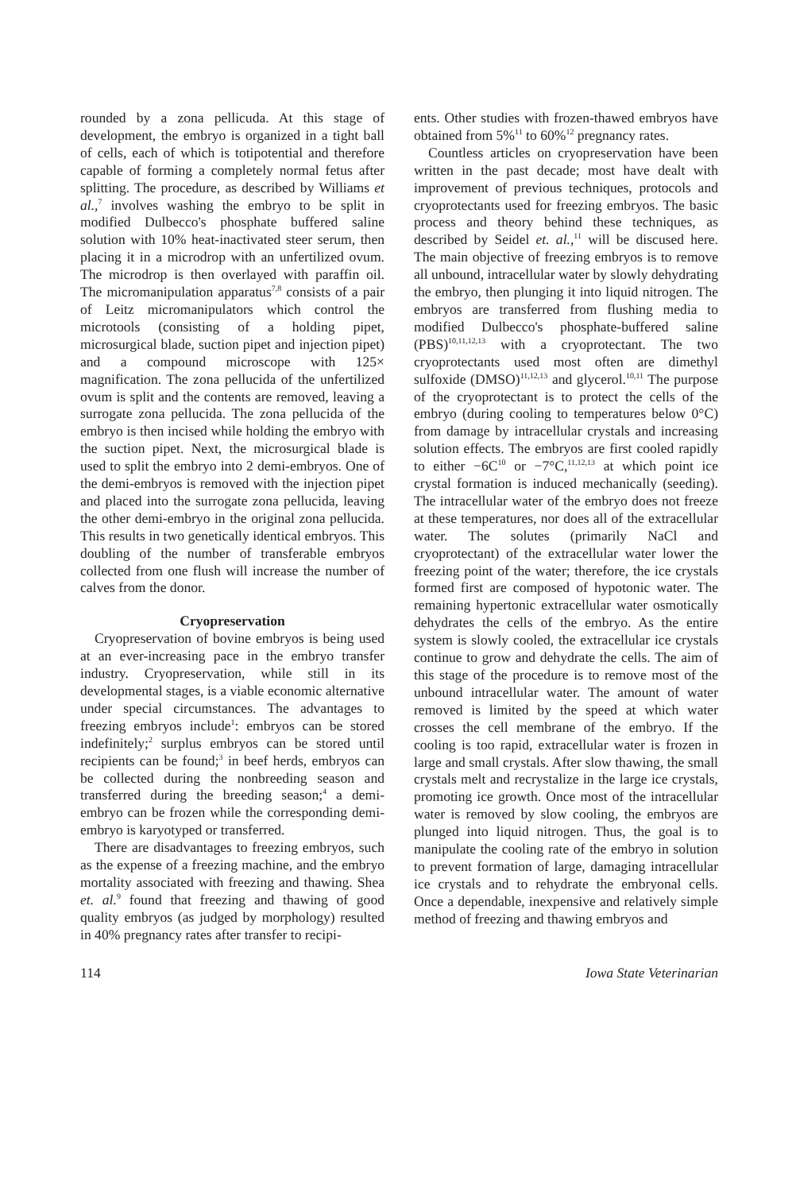rounded by a zona pellicuda. At this stage of development, the embryo is organized in a tight ball of cells, each of which is totipotential and therefore capable of forming a completely normal fetus after splitting. The procedure, as described by Williams et al.,<sup>7</sup> involves washing the embryo to be split in modified Dulbecco's phosphate buffered saline solution with 10% heat-inactivated steer serum, then placing it in a microdrop with an unfertilized ovum. The microdrop is then overlayed with paraffin oil. The micromanipulation apparatus<sup>7,8</sup> consists of a pair of Leitz micromanipulators which control the microtools (consisting of a holding pipet, microsurgical blade, suction pipet and injection pipet) and a compound microscope with 125× magnification. The zona pellucida of the unfertilized ovum is split and the contents are removed, leaving a surrogate zona pellucida. The zona pellucida of the embryo is then incised while holding the embryo with the suction pipet. Next, the microsurgical blade is used to split the embryo into 2 demi-embryos. One of the demi-embryos is removed with the injection pipet and placed into the surrogate zona pellucida, leaving the other demi-embryo in the original zona pellucida. This results in two genetically identical embryos. This doubling of the number of transferable embryos collected from one flush will increase the number of calves from the donor.
Cryopreservation
Cryopreservation of bovine embryos is being used at an ever-increasing pace in the embryo transfer industry. Cryopreservation, while still in its developmental stages, is a viable economic alternative under special circumstances. The advantages to freezing embryos include<sup>1</sup>: embryos can be stored indefinitely;<sup>2</sup> surplus embryos can be stored until recipients can be found;<sup>3</sup> in beef herds, embryos can be collected during the nonbreeding season and transferred during the breeding season;<sup>4</sup> a demi-embryo can be frozen while the corresponding demi-embryo is karyotyped or transferred.
There are disadvantages to freezing embryos, such as the expense of a freezing machine, and the embryo mortality associated with freezing and thawing. Shea et. al.<sup>9</sup> found that freezing and thawing of good quality embryos (as judged by morphology) resulted in 40% pregnancy rates after transfer to recipi-
ents. Other studies with frozen-thawed embryos have obtained from 5%<sup>11</sup> to 60%<sup>12</sup> pregnancy rates.
Countless articles on cryopreservation have been written in the past decade; most have dealt with improvement of previous techniques, protocols and cryoprotectants used for freezing embryos. The basic process and theory behind these techniques, as described by Seidel et. al.,<sup>11</sup> will be discused here. The main objective of freezing embryos is to remove all unbound, intracellular water by slowly dehydrating the embryo, then plunging it into liquid nitrogen. The embryos are transferred from flushing media to modified Dulbecco's phosphate-buffered saline (PBS)<sup>10,11,12,13</sup> with a cryoprotectant. The two cryoprotectants used most often are dimethyl sulfoxide (DMSO)<sup>11,12,13</sup> and glycerol.<sup>10,11</sup> The purpose of the cryoprotectant is to protect the cells of the embryo (during cooling to temperatures below 0°C) from damage by intracellular crystals and increasing solution effects. The embryos are first cooled rapidly to either −6C<sup>10</sup> or −7°C,<sup>11,12,13</sup> at which point ice crystal formation is induced mechanically (seeding). The intracellular water of the embryo does not freeze at these temperatures, nor does all of the extracellular water. The solutes (primarily NaCl and cryoprotectant) of the extracellular water lower the freezing point of the water; therefore, the ice crystals formed first are composed of hypotonic water. The remaining hypertonic extracellular water osmotically dehydrates the cells of the embryo. As the entire system is slowly cooled, the extracellular ice crystals continue to grow and dehydrate the cells. The aim of this stage of the procedure is to remove most of the unbound intracellular water. The amount of water removed is limited by the speed at which water crosses the cell membrane of the embryo. If the cooling is too rapid, extracellular water is frozen in large and small crystals. After slow thawing, the small crystals melt and recrystalize in the large ice crystals, promoting ice growth. Once most of the intracellular water is removed by slow cooling, the embryos are plunged into liquid nitrogen. Thus, the goal is to manipulate the cooling rate of the embryo in solution to prevent formation of large, damaging intracellular ice crystals and to rehydrate the embryonal cells. Once a dependable, inexpensive and relatively simple method of freezing and thawing embryos and
114 Iowa State Veterinarian